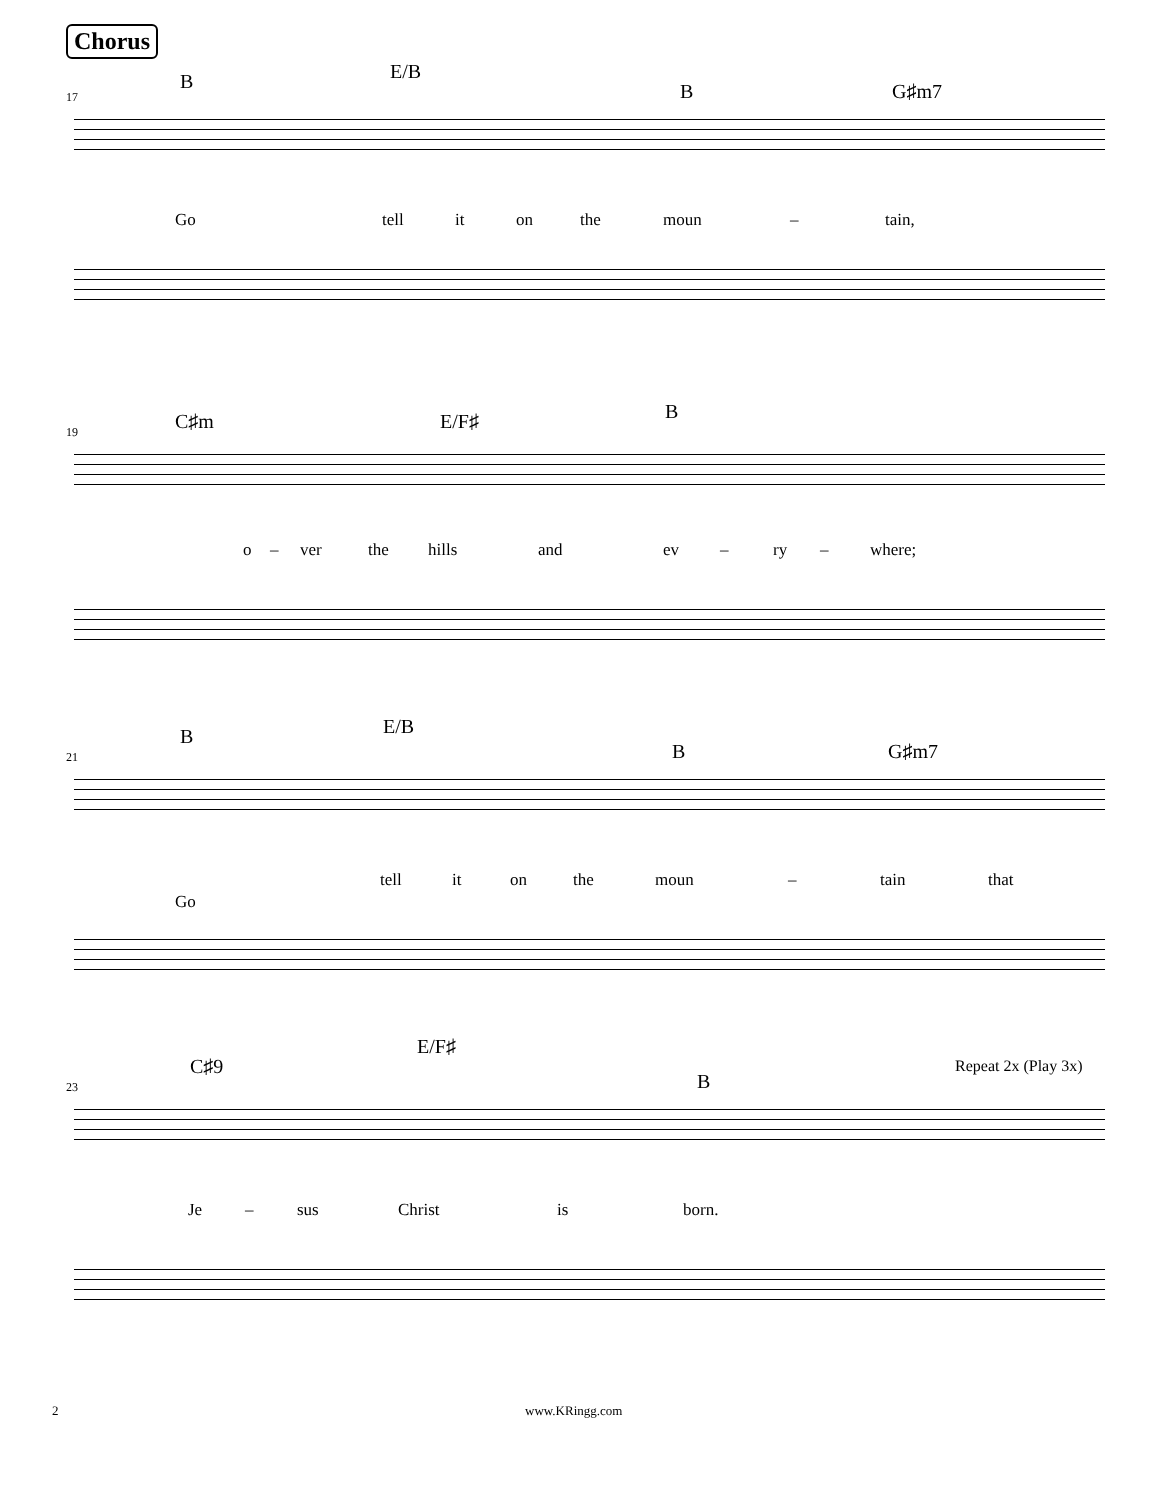Chorus
B E/B
B G♯m7
17
Go tell it on the moun – tain,
C♯m E/F♯ B
19
o – ver the hills and ev – ry – where;
B E/B
B G♯m7
21
tell it on the moun – tain that
Go
C♯9
E/F♯
B
Repeat 2x (Play 3x)
23
Je – sus Christ is born.
2 www.KRingg.com